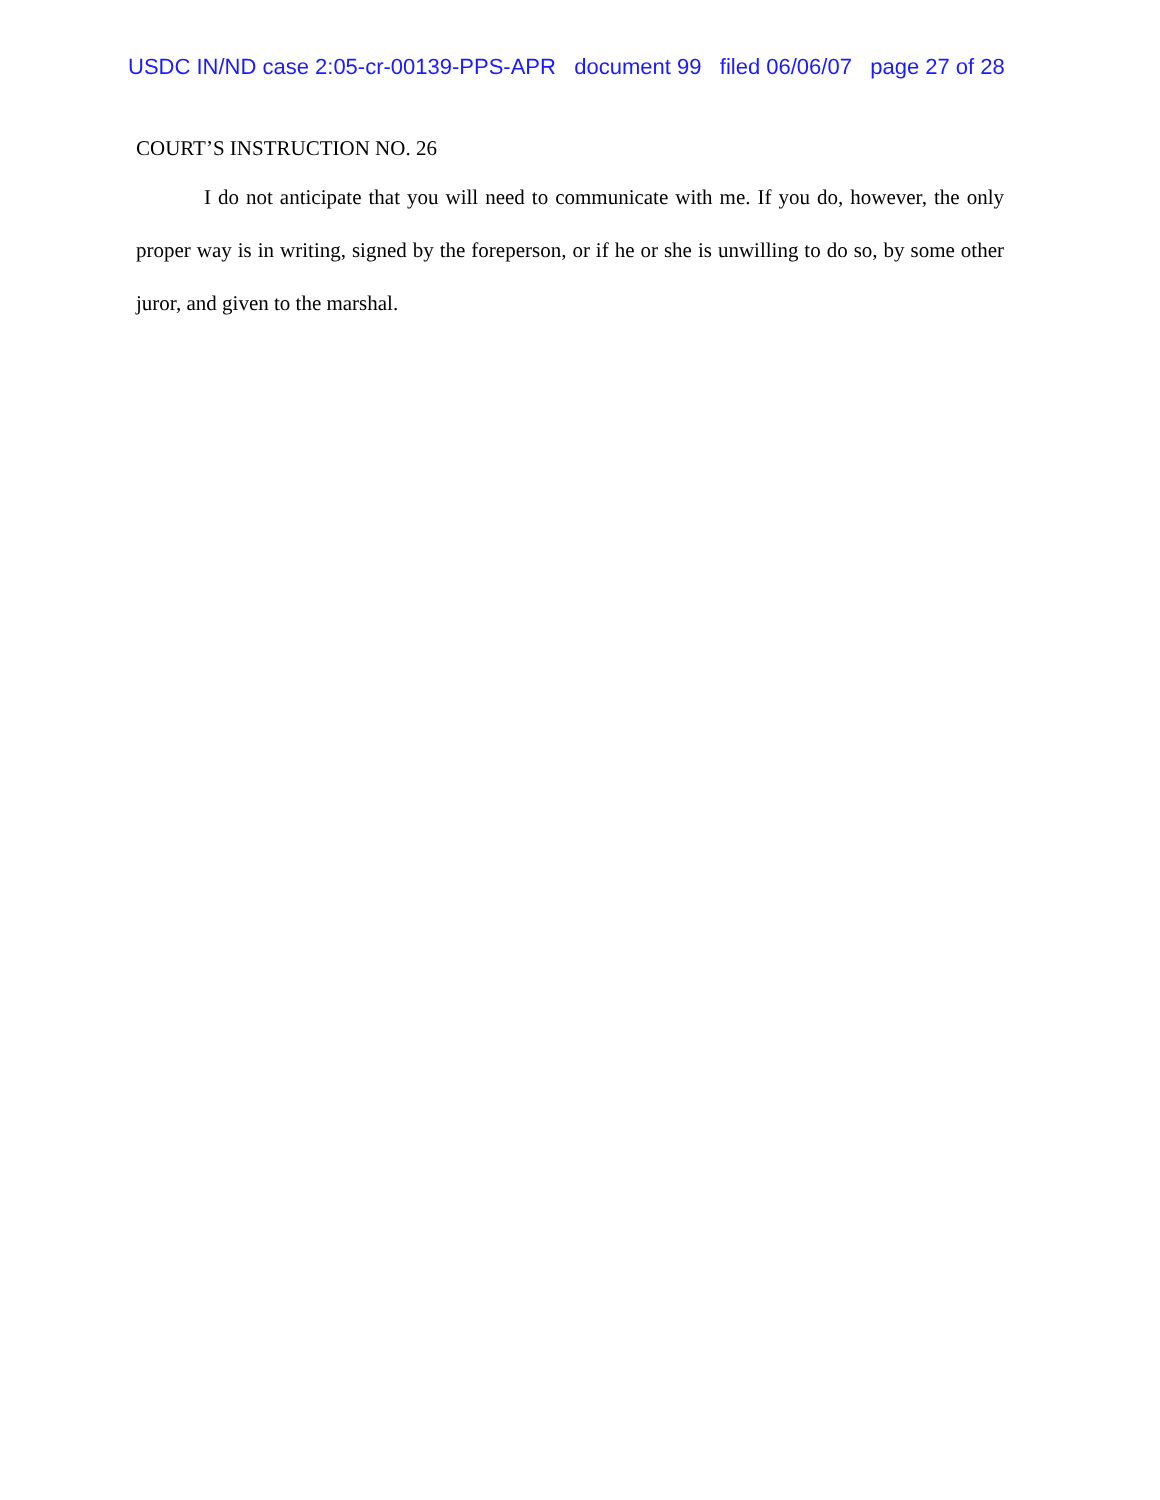USDC IN/ND case 2:05-cr-00139-PPS-APR document 99 filed 06/06/07 page 27 of 28
COURT’S INSTRUCTION NO. 26
I do not anticipate that you will need to communicate with me. If you do, however, the only proper way is in writing, signed by the foreperson, or if he or she is unwilling to do so, by some other juror, and given to the marshal.